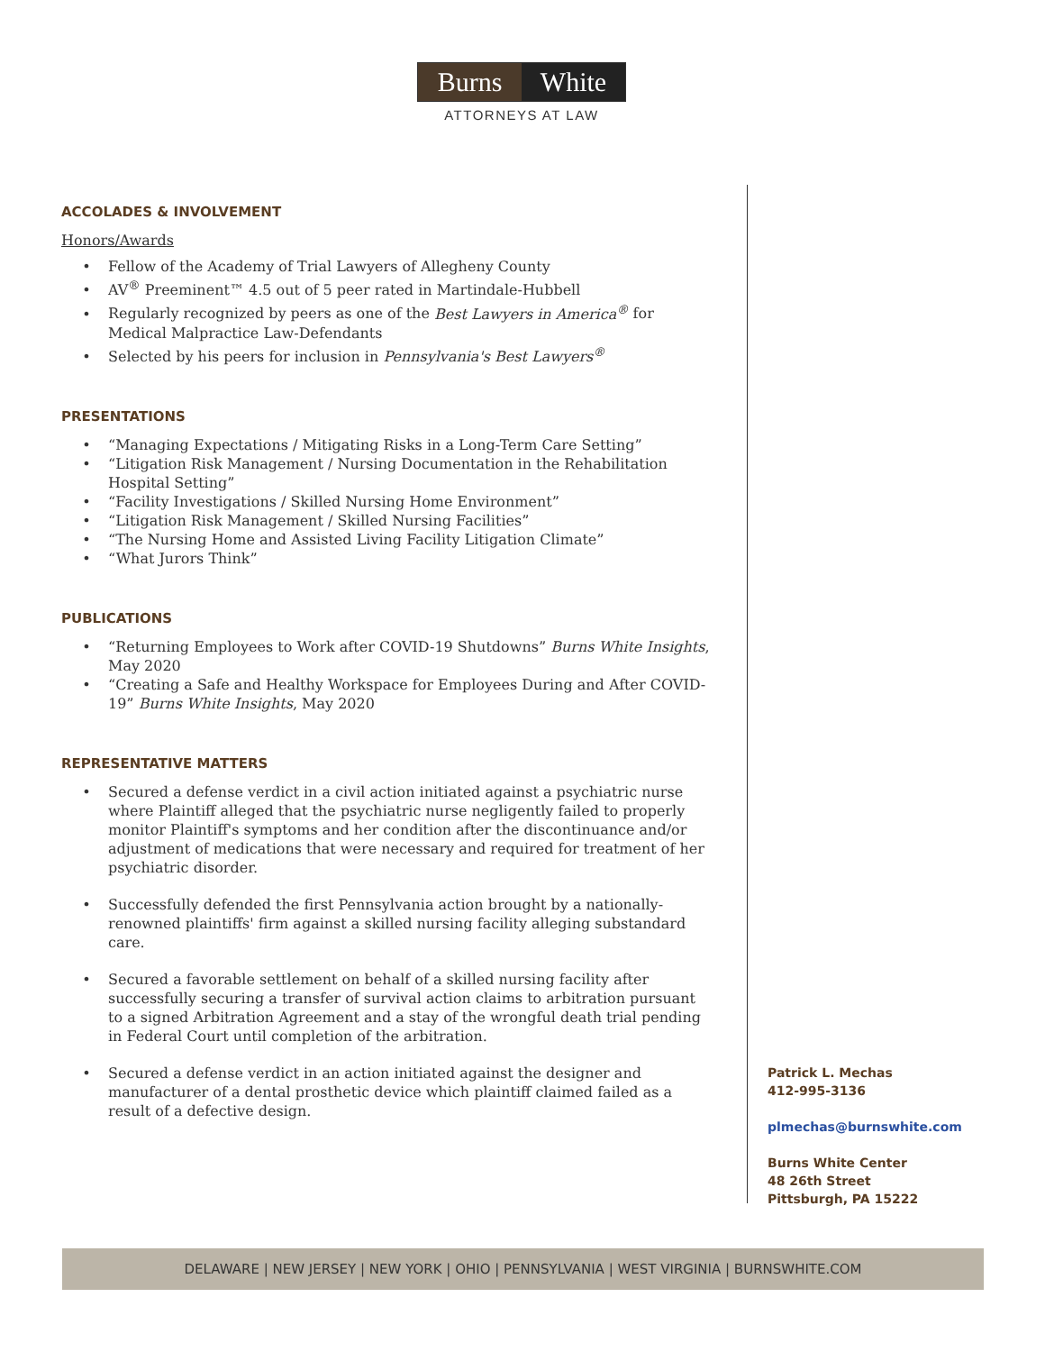Burns White
ATTORNEYS AT LAW
ACCOLADES & INVOLVEMENT
Honors/Awards
Fellow of the Academy of Trial Lawyers of Allegheny County
AV<sup>®</sup> Preeminent™ 4.5 out of 5 peer rated in Martindale-Hubbell
Regularly recognized by peers as one of the Best Lawyers in America<sup>®</sup> for Medical Malpractice Law-Defendants
Selected by his peers for inclusion in Pennsylvania's Best Lawyers<sup>®</sup>
PRESENTATIONS
“Managing Expectations / Mitigating Risks in a Long-Term Care Setting”
“Litigation Risk Management / Nursing Documentation in the Rehabilitation Hospital Setting”
“Facility Investigations / Skilled Nursing Home Environment”
“Litigation Risk Management / Skilled Nursing Facilities”
“The Nursing Home and Assisted Living Facility Litigation Climate”
“What Jurors Think”
PUBLICATIONS
“Returning Employees to Work after COVID-19 Shutdowns” Burns White Insights, May 2020
“Creating a Safe and Healthy Workspace for Employees During and After COVID-19” Burns White Insights, May 2020
REPRESENTATIVE MATTERS
Secured a defense verdict in a civil action initiated against a psychiatric nurse where Plaintiff alleged that the psychiatric nurse negligently failed to properly monitor Plaintiff's symptoms and her condition after the discontinuance and/or adjustment of medications that were necessary and required for treatment of her psychiatric disorder.
Successfully defended the first Pennsylvania action brought by a nationally-renowned plaintiffs' firm against a skilled nursing facility alleging substandard care.
Secured a favorable settlement on behalf of a skilled nursing facility after successfully securing a transfer of survival action claims to arbitration pursuant to a signed Arbitration Agreement and a stay of the wrongful death trial pending in Federal Court until completion of the arbitration.
Secured a defense verdict in an action initiated against the designer and manufacturer of a dental prosthetic device which plaintiff claimed failed as a result of a defective design.
Patrick L. Mechas
412-995-3136
plmechas@burnswhite.com
Burns White Center
48 26th Street
Pittsburgh, PA 15222
DELAWARE | NEW JERSEY | NEW YORK | OHIO | PENNSYLVANIA | WEST VIRGINIA | BURNSWHITE.COM